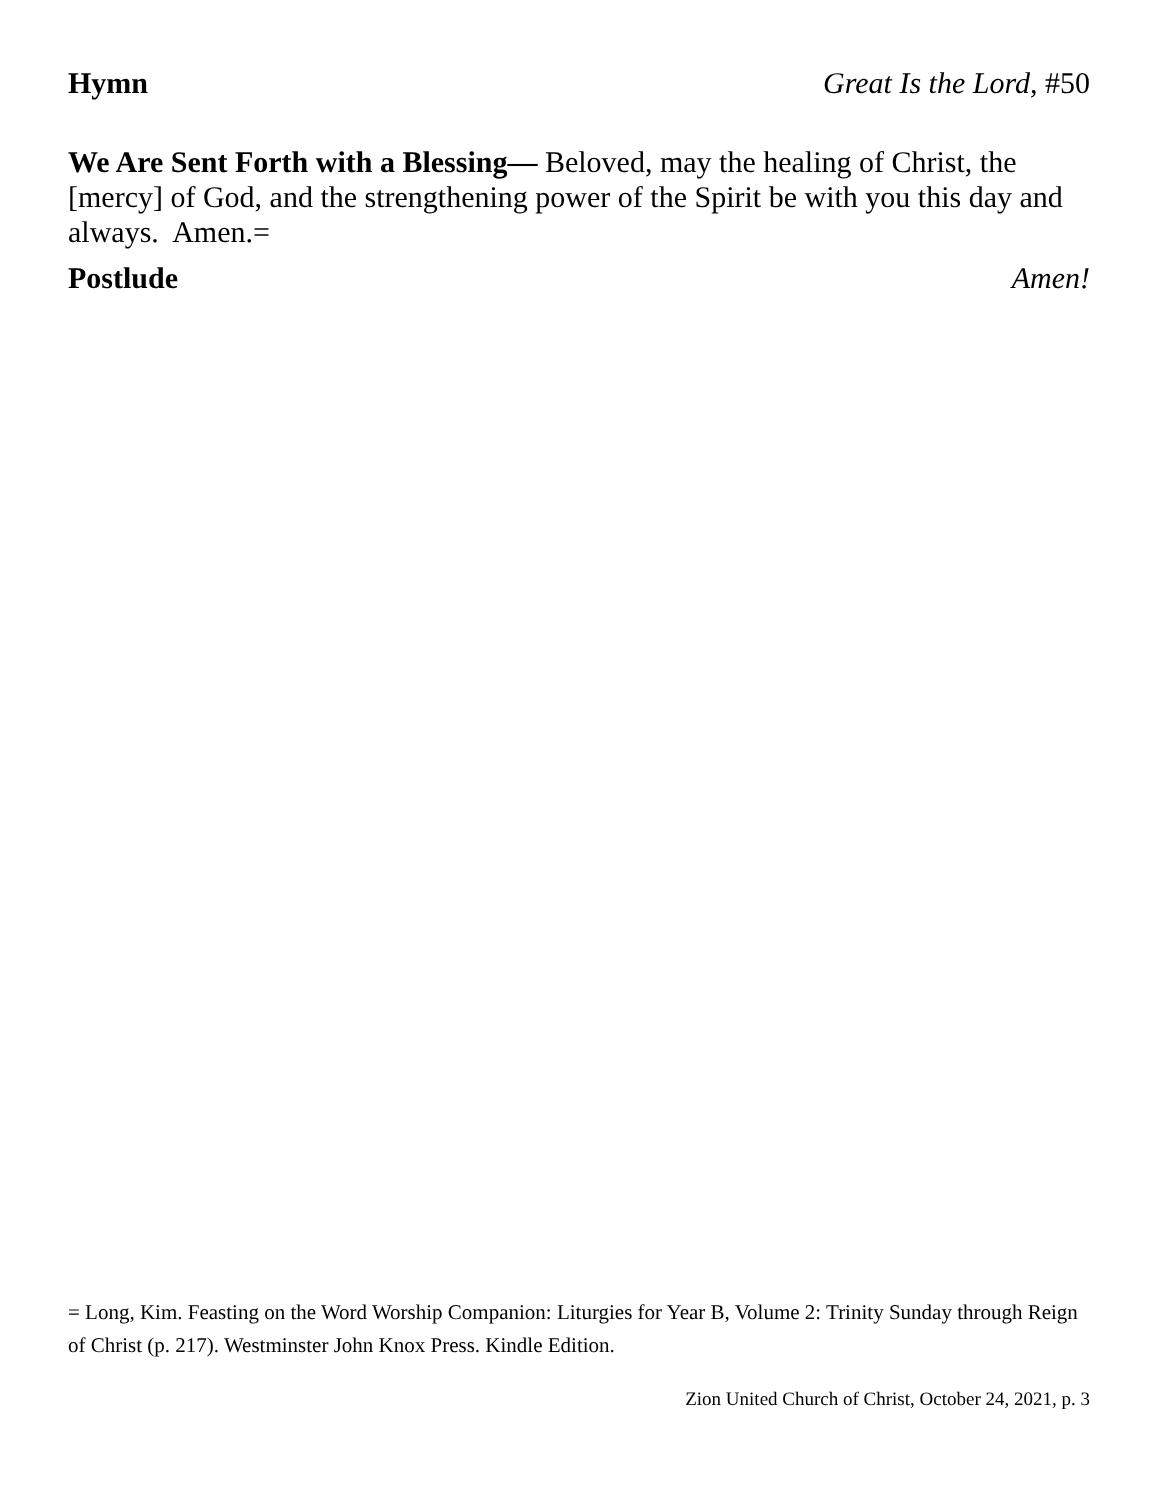Hymn Great Is the Lord, #50
We Are Sent Forth with a Blessing— Beloved, may the healing of Christ, the [mercy] of God, and the strengthening power of the Spirit be with you this day and always. Amen.=
Postlude Amen!
= Long, Kim. Feasting on the Word Worship Companion: Liturgies for Year B, Volume 2: Trinity Sunday through Reign of Christ (p. 217). Westminster John Knox Press. Kindle Edition.
Zion United Church of Christ, October 24, 2021, p. 3